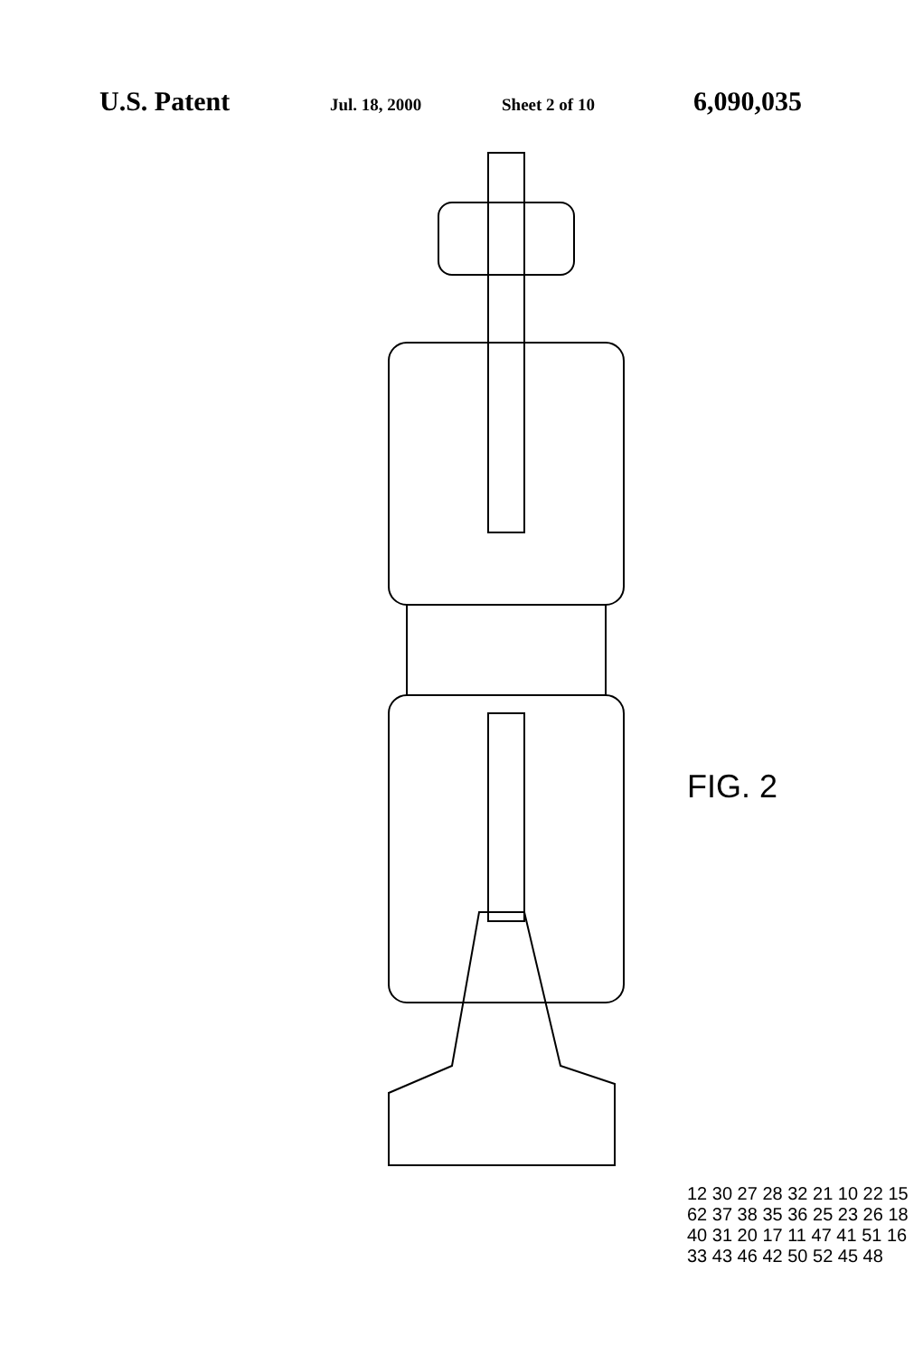U.S. Patent Jul. 18, 2000 Sheet 2 of 10 6,090,035
12 30 27 28 32 21 10 22 15 62 37 38 35 36 25 23 26 18 40 31 20 17 11 47 41 51 16 33 43 46 42 50 52 45 48
FIG. 2